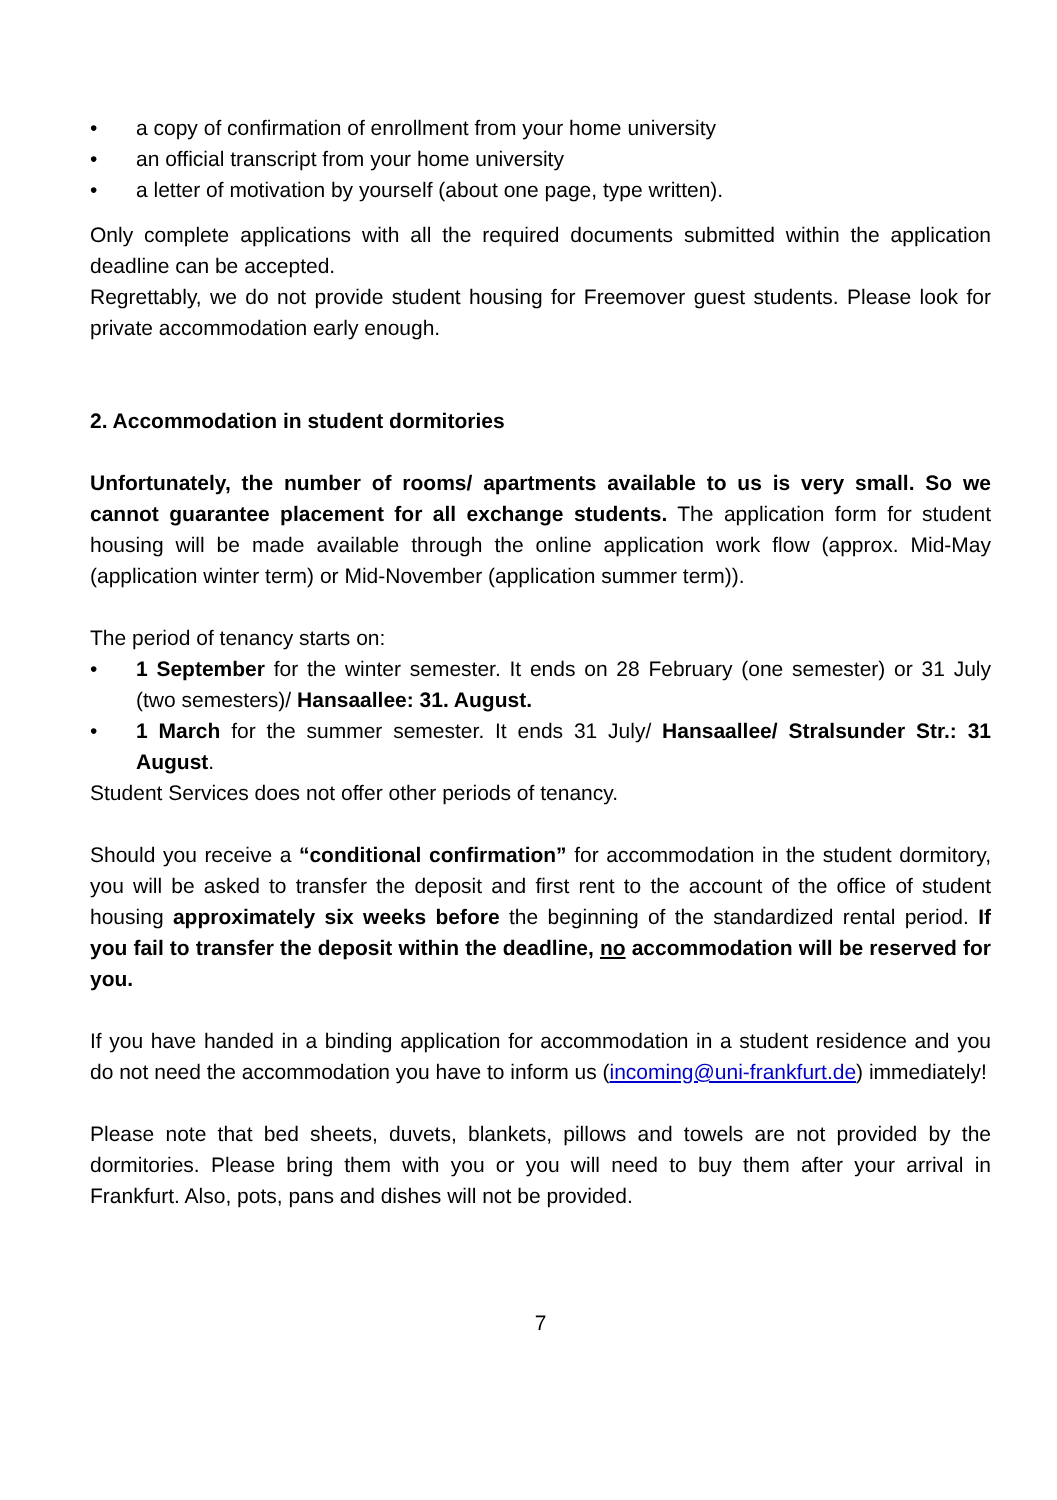• a copy of confirmation of enrollment from your home university
• an official transcript from your home university
• a letter of motivation by yourself (about one page, type written).
Only complete applications with all the required documents submitted within the application deadline can be accepted.
Regrettably, we do not provide student housing for Freemover guest students. Please look for private accommodation early enough.
2. Accommodation in student dormitories
Unfortunately, the number of rooms/ apartments available to us is very small. So we cannot guarantee placement for all exchange students. The application form for student housing will be made available through the online application work flow (approx. Mid-May (application winter term) or Mid-November (application summer term)).
The period of tenancy starts on:
• 1 September for the winter semester. It ends on 28 February (one semester) or 31 July (two semesters)/ Hansaallee: 31. August.
• 1 March for the summer semester. It ends 31 July/ Hansaallee/ Stralsunder Str.: 31 August.
Student Services does not offer other periods of tenancy.
Should you receive a “conditional confirmation” for accommodation in the student dormitory, you will be asked to transfer the deposit and first rent to the account of the office of student housing approximately six weeks before the beginning of the standardized rental period. If you fail to transfer the deposit within the deadline, no accommodation will be reserved for you.
If you have handed in a binding application for accommodation in a student residence and you do not need the accommodation you have to inform us (incoming@uni-frankfurt.de) immediately!
Please note that bed sheets, duvets, blankets, pillows and towels are not provided by the dormitories. Please bring them with you or you will need to buy them after your arrival in Frankfurt. Also, pots, pans and dishes will not be provided.
7